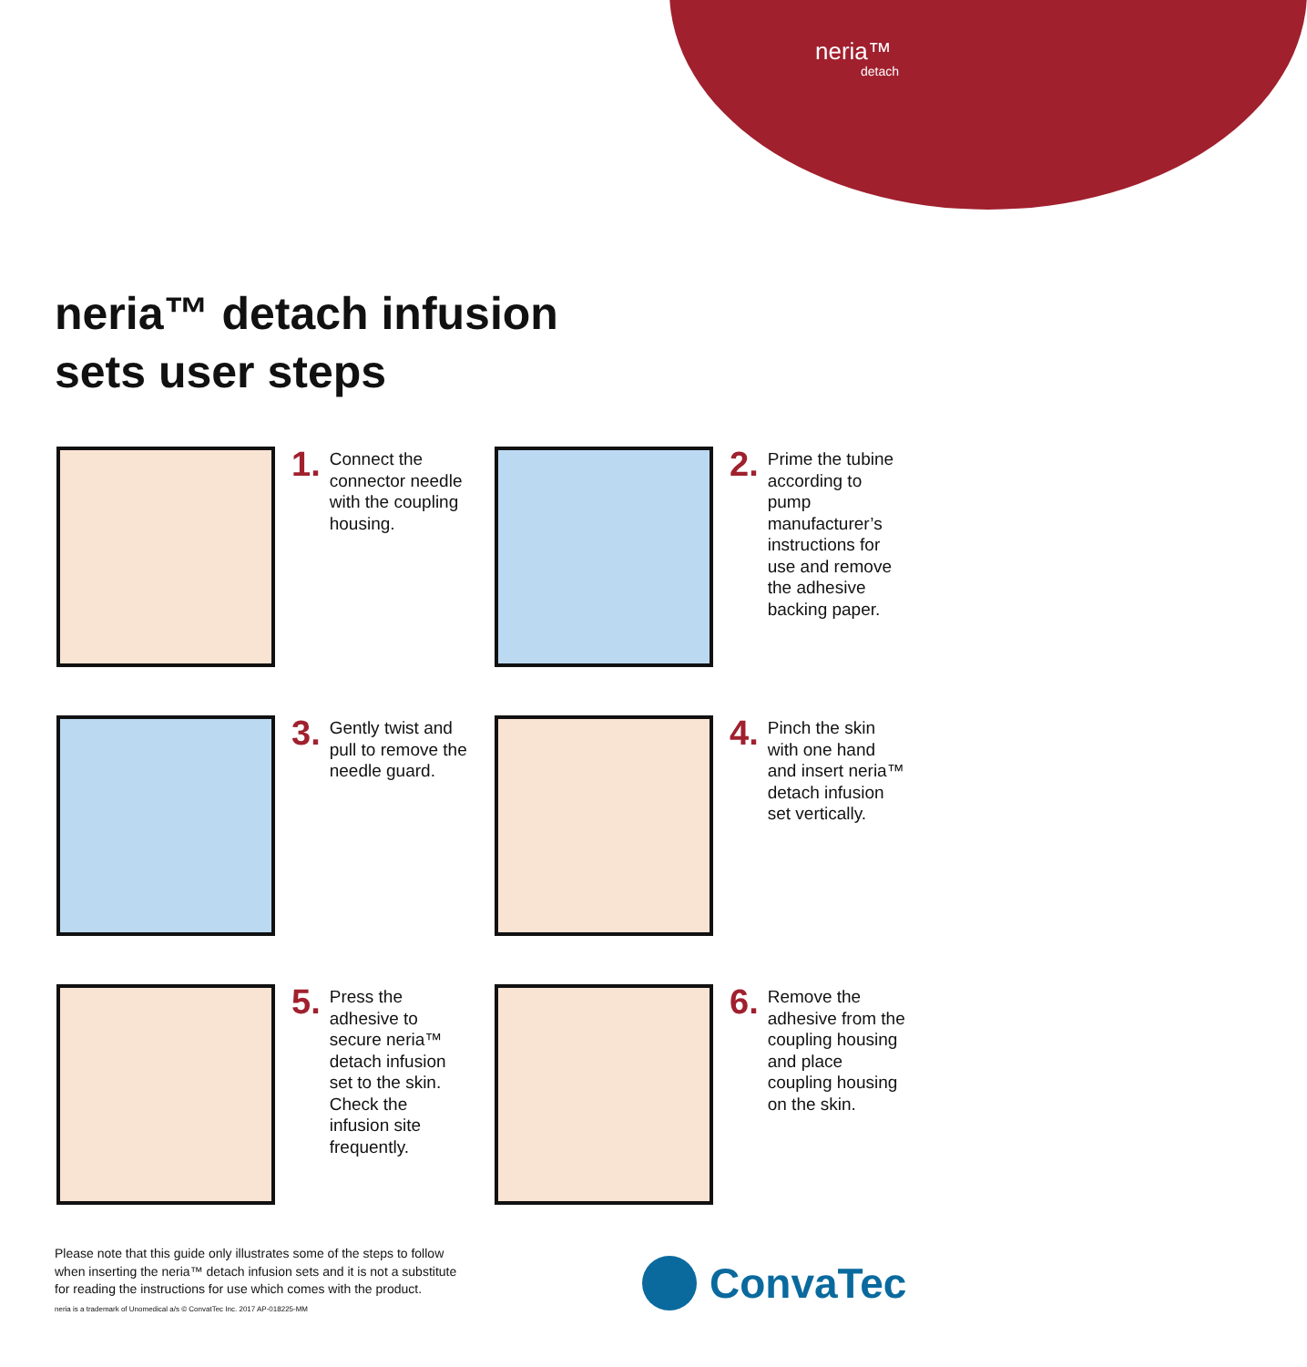neria™
detach
neria™ detach infusion
sets user steps
1.
Connect the connector needle with the coupling housing.
2.
Prime the tubine according to pump manufacturer’s instructions for use and remove the adhesive backing paper.
3.
Gently twist and pull to remove the needle guard.
4.
Pinch the skin with one hand and insert neria™ detach infusion set vertically.
5.
Press the adhesive to secure neria™ detach infusion set to the skin. Check the infusion site frequently.
6.
Remove the adhesive from the coupling housing and place coupling housing on the skin.
Please note that this guide only illustrates some of the steps to follow
when inserting the neria™ detach infusion sets and it is not a substitute
for reading the instructions for use which comes with the product.
neria is a trademark of Unomedical a/s © ConvatTec Inc. 2017 AP-018225-MM
ConvaTec